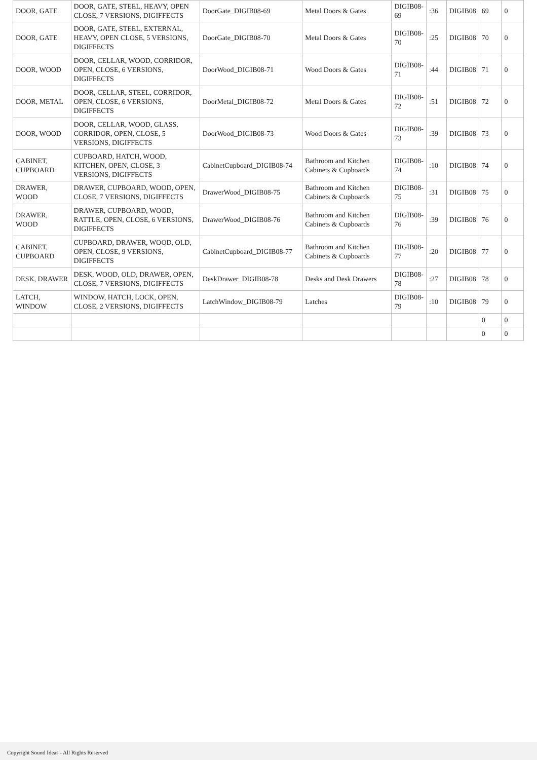| DOOR, GATE | DOOR, GATE, STEEL, HEAVY, OPEN CLOSE, 7 VERSIONS, DIGIFFECTS | DoorGate_DIGIB08-69 | Metal Doors & Gates | DIGIB08-69 | :36 | DIGIB08 | 69 | 0 |
| DOOR, GATE | DOOR, GATE, STEEL, EXTERNAL, HEAVY, OPEN CLOSE, 5 VERSIONS, DIGIFFECTS | DoorGate_DIGIB08-70 | Metal Doors & Gates | DIGIB08-70 | :25 | DIGIB08 | 70 | 0 |
| DOOR, WOOD | DOOR, CELLAR, WOOD, CORRIDOR, OPEN, CLOSE, 6 VERSIONS, DIGIFFECTS | DoorWood_DIGIB08-71 | Wood Doors & Gates | DIGIB08-71 | :44 | DIGIB08 | 71 | 0 |
| DOOR, METAL | DOOR, CELLAR, STEEL, CORRIDOR, OPEN, CLOSE, 6 VERSIONS, DIGIFFECTS | DoorMetal_DIGIB08-72 | Metal Doors & Gates | DIGIB08-72 | :51 | DIGIB08 | 72 | 0 |
| DOOR, WOOD | DOOR, CELLAR, WOOD, GLASS, CORRIDOR, OPEN, CLOSE, 5 VERSIONS, DIGIFFECTS | DoorWood_DIGIB08-73 | Wood Doors & Gates | DIGIB08-73 | :39 | DIGIB08 | 73 | 0 |
| CABINET, CUPBOARD | CUPBOARD, HATCH, WOOD, KITCHEN, OPEN, CLOSE, 3 VERSIONS, DIGIFFECTS | CabinetCupboard_DIGIB08-74 | Bathroom and Kitchen Cabinets & Cupboards | DIGIB08-74 | :10 | DIGIB08 | 74 | 0 |
| DRAWER, WOOD | DRAWER, CUPBOARD, WOOD, OPEN, CLOSE, 7 VERSIONS, DIGIFFECTS | DrawerWood_DIGIB08-75 | Bathroom and Kitchen Cabinets & Cupboards | DIGIB08-75 | :31 | DIGIB08 | 75 | 0 |
| DRAWER, WOOD | DRAWER, CUPBOARD, WOOD, RATTLE, OPEN, CLOSE, 6 VERSIONS, DIGIFFECTS | DrawerWood_DIGIB08-76 | Bathroom and Kitchen Cabinets & Cupboards | DIGIB08-76 | :39 | DIGIB08 | 76 | 0 |
| CABINET, CUPBOARD | CUPBOARD, DRAWER, WOOD, OLD, OPEN, CLOSE, 9 VERSIONS, DIGIFFECTS | CabinetCupboard_DIGIB08-77 | Bathroom and Kitchen Cabinets & Cupboards | DIGIB08-77 | :20 | DIGIB08 | 77 | 0 |
| DESK, DRAWER | DESK, WOOD, OLD, DRAWER, OPEN, CLOSE, 7 VERSIONS, DIGIFFECTS | DeskDrawer_DIGIB08-78 | Desks and Desk Drawers | DIGIB08-78 | :27 | DIGIB08 | 78 | 0 |
| LATCH, WINDOW | WINDOW, HATCH, LOCK, OPEN, CLOSE, 2 VERSIONS, DIGIFFECTS | LatchWindow_DIGIB08-79 | Latches | DIGIB08-79 | :10 | DIGIB08 | 79 | 0 |
| | | | | | | | 0 | 0 |
| | | | | | | | 0 | 0 |
Copyright Sound Ideas - All Rights Reserved